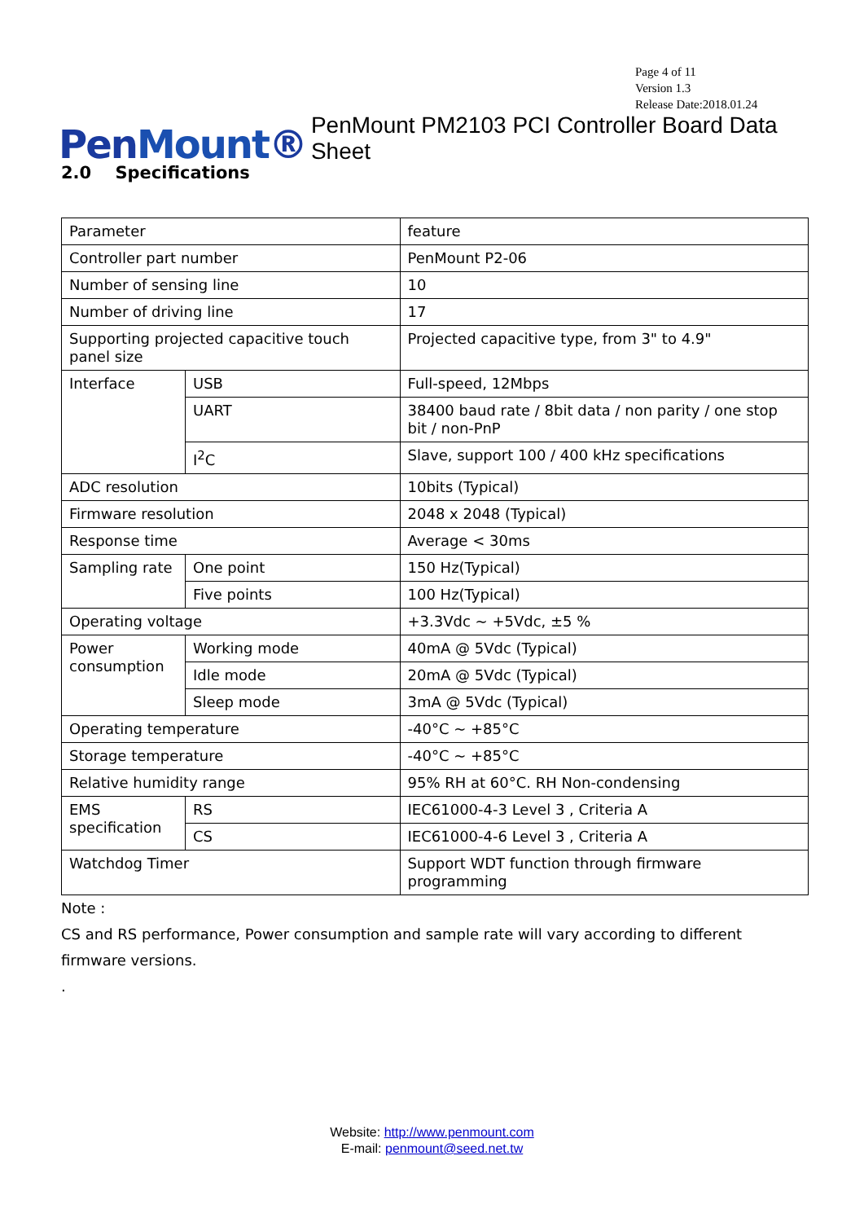Page 4 of 11
Version 1.3
Release Date:2018.01.24
PenMount®
PenMount PM2103 PCI Controller Board Data Sheet
2.0 Specifications
| Parameter | | feature |
| Controller part number | | PenMount P2-06 |
| Number of sensing line | | 10 |
| Number of driving line | | 17 |
| Supporting projected capacitive touch panel size | | Projected capacitive type, from 3" to 4.9" |
| Interface | USB | Full-speed, 12Mbps |
| | UART | 38400 baud rate / 8bit data / non parity / one stop bit / non-PnP |
| | I<sup>2</sup>C | Slave, support 100 / 400 kHz specifications |
| ADC resolution | | 10bits (Typical) |
| Firmware resolution | | 2048 x 2048 (Typical) |
| Response time | | Average < 30ms |
| Sampling rate | One point | 150 Hz(Typical) |
| | Five points | 100 Hz(Typical) |
| Operating voltage | | +3.3Vdc ~ +5Vdc, ±5 % |
| Power consumption | Working mode | 40mA @ 5Vdc (Typical) |
| | Idle mode | 20mA @ 5Vdc (Typical) |
| | Sleep mode | 3mA @ 5Vdc (Typical) |
| Operating temperature | | -40°C ~ +85°C |
| Storage temperature | | -40°C ~ +85°C |
| Relative humidity range | | 95% RH at 60°C. RH Non-condensing |
| EMS specification | RS | IEC61000-4-3 Level 3 , Criteria A |
| | CS | IEC61000-4-6 Level 3 , Criteria A |
| Watchdog Timer | | Support WDT function through firmware programming |
Note :
CS and RS performance, Power consumption and sample rate will vary according to different firmware versions.
.
Website: http://www.penmount.com
E-mail: penmount@seed.net.tw